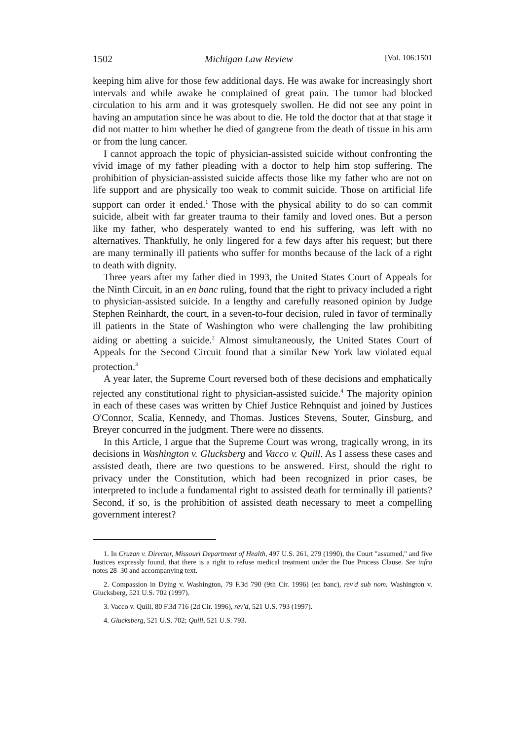1502 Michigan Law Review [Vol. 106:1501
keeping him alive for those few additional days. He was awake for increasingly short intervals and while awake he complained of great pain. The tumor had blocked circulation to his arm and it was grotesquely swollen. He did not see any point in having an amputation since he was about to die. He told the doctor that at that stage it did not matter to him whether he died of gangrene from the death of tissue in his arm or from the lung cancer.
I cannot approach the topic of physician-assisted suicide without confronting the vivid image of my father pleading with a doctor to help him stop suffering. The prohibition of physician-assisted suicide affects those like my father who are not on life support and are physically too weak to commit suicide. Those on artificial life support can order it ended.<sup>1</sup> Those with the physical ability to do so can commit suicide, albeit with far greater trauma to their family and loved ones. But a person like my father, who desperately wanted to end his suffering, was left with no alternatives. Thankfully, he only lingered for a few days after his request; but there are many terminally ill patients who suffer for months because of the lack of a right to death with dignity.
Three years after my father died in 1993, the United States Court of Appeals for the Ninth Circuit, in an en banc ruling, found that the right to privacy included a right to physician-assisted suicide. In a lengthy and carefully reasoned opinion by Judge Stephen Reinhardt, the court, in a seven-to-four decision, ruled in favor of terminally ill patients in the State of Washington who were challenging the law prohibiting aiding or abetting a suicide.<sup>2</sup> Almost simultaneously, the United States Court of Appeals for the Second Circuit found that a similar New York law violated equal protection.<sup>3</sup>
A year later, the Supreme Court reversed both of these decisions and emphatically rejected any constitutional right to physician-assisted suicide.<sup>4</sup> The majority opinion in each of these cases was written by Chief Justice Rehnquist and joined by Justices O'Connor, Scalia, Kennedy, and Thomas. Justices Stevens, Souter, Ginsburg, and Breyer concurred in the judgment. There were no dissents.
In this Article, I argue that the Supreme Court was wrong, tragically wrong, in its decisions in Washington v. Glucksberg and Vacco v. Quill. As I assess these cases and assisted death, there are two questions to be answered. First, should the right to privacy under the Constitution, which had been recognized in prior cases, be interpreted to include a fundamental right to assisted death for terminally ill patients? Second, if so, is the prohibition of assisted death necessary to meet a compelling government interest?
1. In Cruzan v. Director, Missouri Department of Health, 497 U.S. 261, 279 (1990), the Court "assumed," and five Justices expressly found, that there is a right to refuse medical treatment under the Due Process Clause. See infra notes 28–30 and accompanying text.
2. Compassion in Dying v. Washington, 79 F.3d 790 (9th Cir. 1996) (en banc), rev'd sub nom. Washington v. Glucksberg, 521 U.S. 702 (1997).
3. Vacco v. Quill, 80 F.3d 716 (2d Cir. 1996), rev'd, 521 U.S. 793 (1997).
4. Glucksberg, 521 U.S. 702; Quill, 521 U.S. 793.